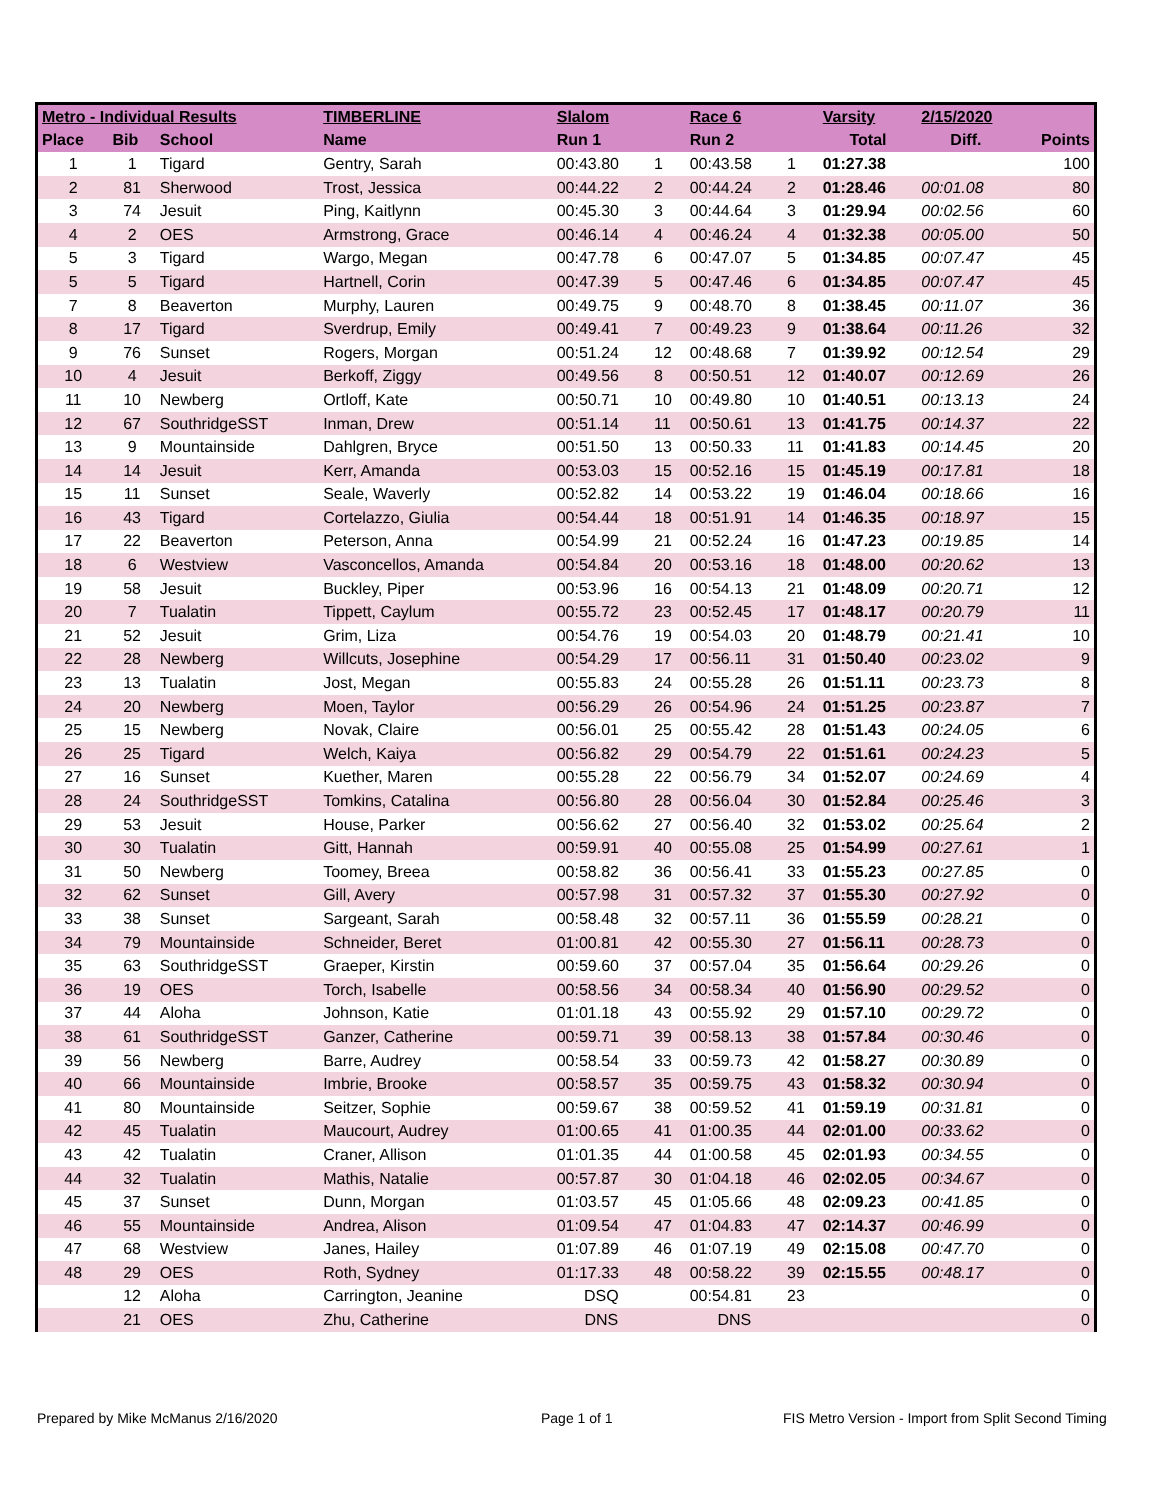| Metro - Individual Results | | | TIMBERLINE | Slalom | | Race 6 | | Varsity | 2/15/2020 | |
| --- | --- | --- | --- | --- | --- | --- | --- | --- | --- | --- |
| Place | Bib | School | Name | Run 1 | | Run 2 | | Total | Diff. | Points |
| 1 | 1 | Tigard | Gentry, Sarah | 00:43.80 | 1 | 00:43.58 | 1 | 01:27.38 | | 100 |
| 2 | 81 | Sherwood | Trost, Jessica | 00:44.22 | 2 | 00:44.24 | 2 | 01:28.46 | 00:01.08 | 80 |
| 3 | 74 | Jesuit | Ping, Kaitlynn | 00:45.30 | 3 | 00:44.64 | 3 | 01:29.94 | 00:02.56 | 60 |
| 4 | 2 | OES | Armstrong, Grace | 00:46.14 | 4 | 00:46.24 | 4 | 01:32.38 | 00:05.00 | 50 |
| 5 | 3 | Tigard | Wargo, Megan | 00:47.78 | 6 | 00:47.07 | 5 | 01:34.85 | 00:07.47 | 45 |
| 5 | 5 | Tigard | Hartnell, Corin | 00:47.39 | 5 | 00:47.46 | 6 | 01:34.85 | 00:07.47 | 45 |
| 7 | 8 | Beaverton | Murphy, Lauren | 00:49.75 | 9 | 00:48.70 | 8 | 01:38.45 | 00:11.07 | 36 |
| 8 | 17 | Tigard | Sverdrup, Emily | 00:49.41 | 7 | 00:49.23 | 9 | 01:38.64 | 00:11.26 | 32 |
| 9 | 76 | Sunset | Rogers, Morgan | 00:51.24 | 12 | 00:48.68 | 7 | 01:39.92 | 00:12.54 | 29 |
| 10 | 4 | Jesuit | Berkoff, Ziggy | 00:49.56 | 8 | 00:50.51 | 12 | 01:40.07 | 00:12.69 | 26 |
| 11 | 10 | Newberg | Ortloff, Kate | 00:50.71 | 10 | 00:49.80 | 10 | 01:40.51 | 00:13.13 | 24 |
| 12 | 67 | SouthridgeSST | Inman, Drew | 00:51.14 | 11 | 00:50.61 | 13 | 01:41.75 | 00:14.37 | 22 |
| 13 | 9 | Mountainside | Dahlgren, Bryce | 00:51.50 | 13 | 00:50.33 | 11 | 01:41.83 | 00:14.45 | 20 |
| 14 | 14 | Jesuit | Kerr, Amanda | 00:53.03 | 15 | 00:52.16 | 15 | 01:45.19 | 00:17.81 | 18 |
| 15 | 11 | Sunset | Seale, Waverly | 00:52.82 | 14 | 00:53.22 | 19 | 01:46.04 | 00:18.66 | 16 |
| 16 | 43 | Tigard | Cortelazzo, Giulia | 00:54.44 | 18 | 00:51.91 | 14 | 01:46.35 | 00:18.97 | 15 |
| 17 | 22 | Beaverton | Peterson, Anna | 00:54.99 | 21 | 00:52.24 | 16 | 01:47.23 | 00:19.85 | 14 |
| 18 | 6 | Westview | Vasconcellos, Amanda | 00:54.84 | 20 | 00:53.16 | 18 | 01:48.00 | 00:20.62 | 13 |
| 19 | 58 | Jesuit | Buckley, Piper | 00:53.96 | 16 | 00:54.13 | 21 | 01:48.09 | 00:20.71 | 12 |
| 20 | 7 | Tualatin | Tippett, Caylum | 00:55.72 | 23 | 00:52.45 | 17 | 01:48.17 | 00:20.79 | 11 |
| 21 | 52 | Jesuit | Grim, Liza | 00:54.76 | 19 | 00:54.03 | 20 | 01:48.79 | 00:21.41 | 10 |
| 22 | 28 | Newberg | Willcuts, Josephine | 00:54.29 | 17 | 00:56.11 | 31 | 01:50.40 | 00:23.02 | 9 |
| 23 | 13 | Tualatin | Jost, Megan | 00:55.83 | 24 | 00:55.28 | 26 | 01:51.11 | 00:23.73 | 8 |
| 24 | 20 | Newberg | Moen, Taylor | 00:56.29 | 26 | 00:54.96 | 24 | 01:51.25 | 00:23.87 | 7 |
| 25 | 15 | Newberg | Novak, Claire | 00:56.01 | 25 | 00:55.42 | 28 | 01:51.43 | 00:24.05 | 6 |
| 26 | 25 | Tigard | Welch, Kaiya | 00:56.82 | 29 | 00:54.79 | 22 | 01:51.61 | 00:24.23 | 5 |
| 27 | 16 | Sunset | Kuether, Maren | 00:55.28 | 22 | 00:56.79 | 34 | 01:52.07 | 00:24.69 | 4 |
| 28 | 24 | SouthridgeSST | Tomkins, Catalina | 00:56.80 | 28 | 00:56.04 | 30 | 01:52.84 | 00:25.46 | 3 |
| 29 | 53 | Jesuit | House, Parker | 00:56.62 | 27 | 00:56.40 | 32 | 01:53.02 | 00:25.64 | 2 |
| 30 | 30 | Tualatin | Gitt, Hannah | 00:59.91 | 40 | 00:55.08 | 25 | 01:54.99 | 00:27.61 | 1 |
| 31 | 50 | Newberg | Toomey, Breea | 00:58.82 | 36 | 00:56.41 | 33 | 01:55.23 | 00:27.85 | 0 |
| 32 | 62 | Sunset | Gill, Avery | 00:57.98 | 31 | 00:57.32 | 37 | 01:55.30 | 00:27.92 | 0 |
| 33 | 38 | Sunset | Sargeant, Sarah | 00:58.48 | 32 | 00:57.11 | 36 | 01:55.59 | 00:28.21 | 0 |
| 34 | 79 | Mountainside | Schneider, Beret | 01:00.81 | 42 | 00:55.30 | 27 | 01:56.11 | 00:28.73 | 0 |
| 35 | 63 | SouthridgeSST | Graeper, Kirstin | 00:59.60 | 37 | 00:57.04 | 35 | 01:56.64 | 00:29.26 | 0 |
| 36 | 19 | OES | Torch, Isabelle | 00:58.56 | 34 | 00:58.34 | 40 | 01:56.90 | 00:29.52 | 0 |
| 37 | 44 | Aloha | Johnson, Katie | 01:01.18 | 43 | 00:55.92 | 29 | 01:57.10 | 00:29.72 | 0 |
| 38 | 61 | SouthridgeSST | Ganzer, Catherine | 00:59.71 | 39 | 00:58.13 | 38 | 01:57.84 | 00:30.46 | 0 |
| 39 | 56 | Newberg | Barre, Audrey | 00:58.54 | 33 | 00:59.73 | 42 | 01:58.27 | 00:30.89 | 0 |
| 40 | 66 | Mountainside | Imbrie, Brooke | 00:58.57 | 35 | 00:59.75 | 43 | 01:58.32 | 00:30.94 | 0 |
| 41 | 80 | Mountainside | Seitzer, Sophie | 00:59.67 | 38 | 00:59.52 | 41 | 01:59.19 | 00:31.81 | 0 |
| 42 | 45 | Tualatin | Maucourt, Audrey | 01:00.65 | 41 | 01:00.35 | 44 | 02:01.00 | 00:33.62 | 0 |
| 43 | 42 | Tualatin | Craner, Allison | 01:01.35 | 44 | 01:00.58 | 45 | 02:01.93 | 00:34.55 | 0 |
| 44 | 32 | Tualatin | Mathis, Natalie | 00:57.87 | 30 | 01:04.18 | 46 | 02:02.05 | 00:34.67 | 0 |
| 45 | 37 | Sunset | Dunn, Morgan | 01:03.57 | 45 | 01:05.66 | 48 | 02:09.23 | 00:41.85 | 0 |
| 46 | 55 | Mountainside | Andrea, Alison | 01:09.54 | 47 | 01:04.83 | 47 | 02:14.37 | 00:46.99 | 0 |
| 47 | 68 | Westview | Janes, Hailey | 01:07.89 | 46 | 01:07.19 | 49 | 02:15.08 | 00:47.70 | 0 |
| 48 | 29 | OES | Roth, Sydney | 01:17.33 | 48 | 00:58.22 | 39 | 02:15.55 | 00:48.17 | 0 |
| | 12 | Aloha | Carrington, Jeanine | DSQ | | 00:54.81 | 23 | | | 0 |
| | 21 | OES | Zhu, Catherine | DNS | | DNS | | | | 0 |
Prepared by Mike McManus 2/16/2020
Page 1 of 1
FIS Metro Version - Import from Split Second Timing